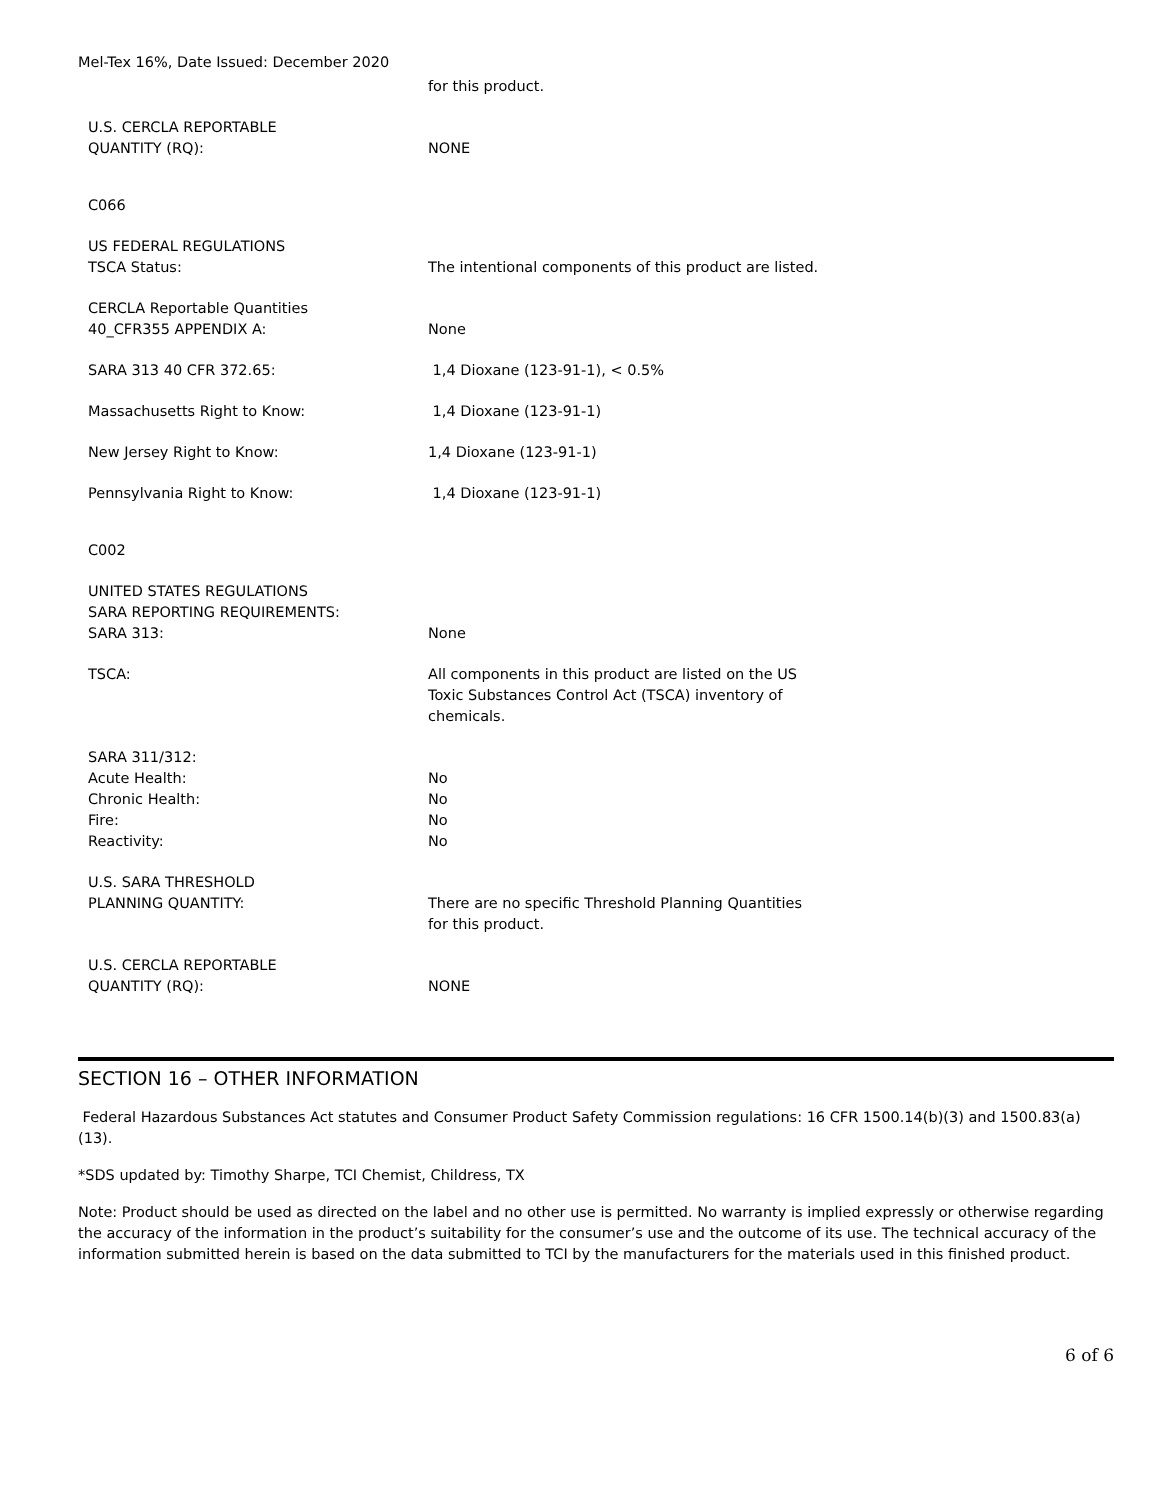Mel-Tex 16%, Date Issued: December 2020
| | for this product. |
| U.S. CERCLA REPORTABLE QUANTITY (RQ): | NONE |
| C066 | |
| US FEDERAL REGULATIONS TSCA Status: | The intentional components of this product are listed. |
| CERCLA Reportable Quantities 40_CFR355 APPENDIX A: | None |
| SARA 313 40 CFR 372.65: | 1,4 Dioxane (123-91-1), < 0.5% |
| Massachusetts Right to Know: | 1,4 Dioxane (123-91-1) |
| New Jersey Right to Know: | 1,4 Dioxane (123-91-1) |
| Pennsylvania Right to Know: | 1,4 Dioxane (123-91-1) |
| C002 | |
| UNITED STATES REGULATIONS SARA REPORTING REQUIREMENTS: SARA 313: | None |
| TSCA: | All components in this product are listed on the US Toxic Substances Control Act (TSCA) inventory of chemicals. |
| SARA 311/312: | |
| Acute Health: | No |
| Chronic Health: | No |
| Fire: | No |
| Reactivity: | No |
| U.S. SARA THRESHOLD PLANNING QUANTITY: | There are no specific Threshold Planning Quantities for this product. |
| U.S. CERCLA REPORTABLE QUANTITY (RQ): | NONE |
SECTION 16 – OTHER INFORMATION
Federal Hazardous Substances Act statutes and Consumer Product Safety Commission regulations: 16 CFR 1500.14(b)(3) and 1500.83(a)(13).
*SDS updated by: Timothy Sharpe, TCI Chemist, Childress, TX
Note: Product should be used as directed on the label and no other use is permitted. No warranty is implied expressly or otherwise regarding the accuracy of the information in the product’s suitability for the consumer’s use and the outcome of its use. The technical accuracy of the information submitted herein is based on the data submitted to TCI by the manufacturers for the materials used in this finished product.
6 of 6